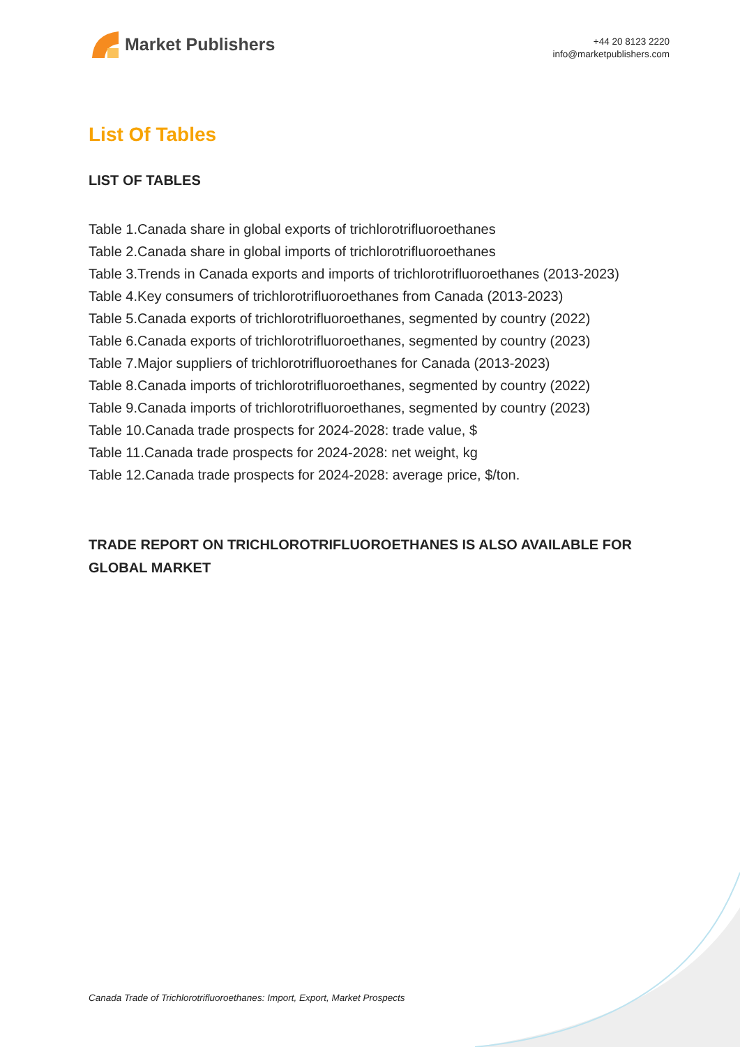Market Publishers
+44 20 8123 2220
info@marketpublishers.com
List Of Tables
LIST OF TABLES
Table 1.Canada share in global exports of trichlorotrifluoroethanes
Table 2.Canada share in global imports of trichlorotrifluoroethanes
Table 3.Trends in Canada exports and imports of trichlorotrifluoroethanes (2013-2023)
Table 4.Key consumers of trichlorotrifluoroethanes from Canada (2013-2023)
Table 5.Canada exports of trichlorotrifluoroethanes, segmented by country (2022)
Table 6.Canada exports of trichlorotrifluoroethanes, segmented by country (2023)
Table 7.Major suppliers of trichlorotrifluoroethanes for Canada (2013-2023)
Table 8.Canada imports of trichlorotrifluoroethanes, segmented by country (2022)
Table 9.Canada imports of trichlorotrifluoroethanes, segmented by country (2023)
Table 10.Canada trade prospects for 2024-2028: trade value, $
Table 11.Canada trade prospects for 2024-2028: net weight, kg
Table 12.Canada trade prospects for 2024-2028: average price, $/ton.
TRADE REPORT ON TRICHLOROTRIFLUOROETHANES IS ALSO AVAILABLE FOR GLOBAL MARKET
Canada Trade of Trichlorotrifluoroethanes: Import, Export, Market Prospects